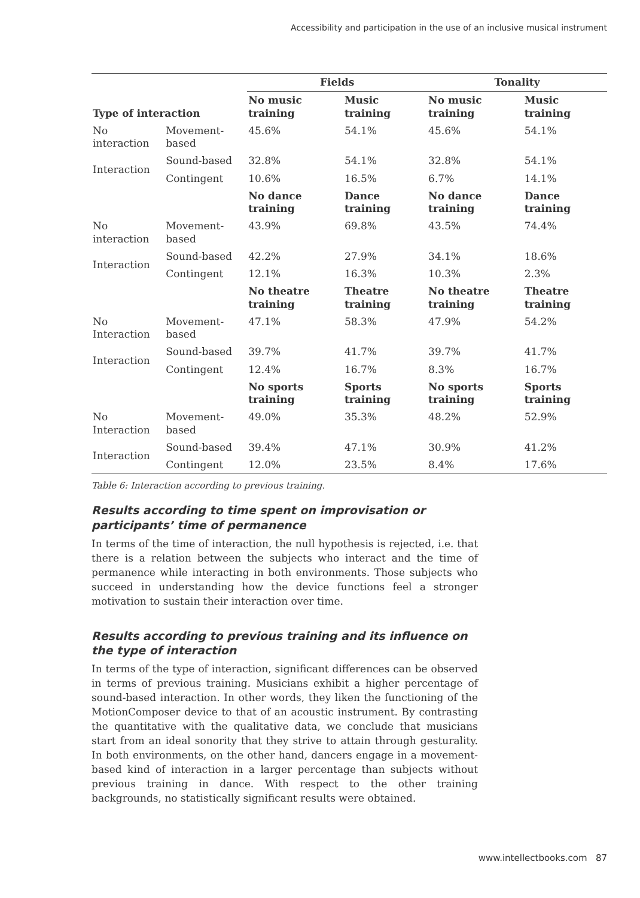Accessibility and participation in the use of an inclusive musical instrument
| | | Fields | | Tonality | |
| --- | --- | --- | --- | --- | --- |
| Type of interaction | | No music training | Music training | No music training | Music training |
| No interaction | Movement-based | 45.6% | 54.1% | 45.6% | 54.1% |
| Interaction | Sound-based | 32.8% | 54.1% | 32.8% | 54.1% |
| | Contingent | 10.6% | 16.5% | 6.7% | 14.1% |
| | | No dance training | Dance training | No dance training | Dance training |
| No interaction | Movement-based | 43.9% | 69.8% | 43.5% | 74.4% |
| Interaction | Sound-based | 42.2% | 27.9% | 34.1% | 18.6% |
| | Contingent | 12.1% | 16.3% | 10.3% | 2.3% |
| | | No theatre training | Theatre training | No theatre training | Theatre training |
| No Interaction | Movement-based | 47.1% | 58.3% | 47.9% | 54.2% |
| Interaction | Sound-based | 39.7% | 41.7% | 39.7% | 41.7% |
| | Contingent | 12.4% | 16.7% | 8.3% | 16.7% |
| | | No sports training | Sports training | No sports training | Sports training |
| No Interaction | Movement-based | 49.0% | 35.3% | 48.2% | 52.9% |
| Interaction | Sound-based | 39.4% | 47.1% | 30.9% | 41.2% |
| | Contingent | 12.0% | 23.5% | 8.4% | 17.6% |
Table 6: Interaction according to previous training.
Results according to time spent on improvisation or participants’ time of permanence
In terms of the time of interaction, the null hypothesis is rejected, i.e. that there is a relation between the subjects who interact and the time of permanence while interacting in both environments. Those subjects who succeed in understanding how the device functions feel a stronger motivation to sustain their interaction over time.
Results according to previous training and its influence on the type of interaction
In terms of the type of interaction, significant differences can be observed in terms of previous training. Musicians exhibit a higher percentage of sound-based interaction. In other words, they liken the functioning of the MotionComposer device to that of an acoustic instrument. By contrasting the quantitative with the qualitative data, we conclude that musicians start from an ideal sonority that they strive to attain through gesturality. In both environments, on the other hand, dancers engage in a movement-based kind of interaction in a larger percentage than subjects without previous training in dance. With respect to the other training backgrounds, no statistically significant results were obtained.
www.intellectbooks.com 87